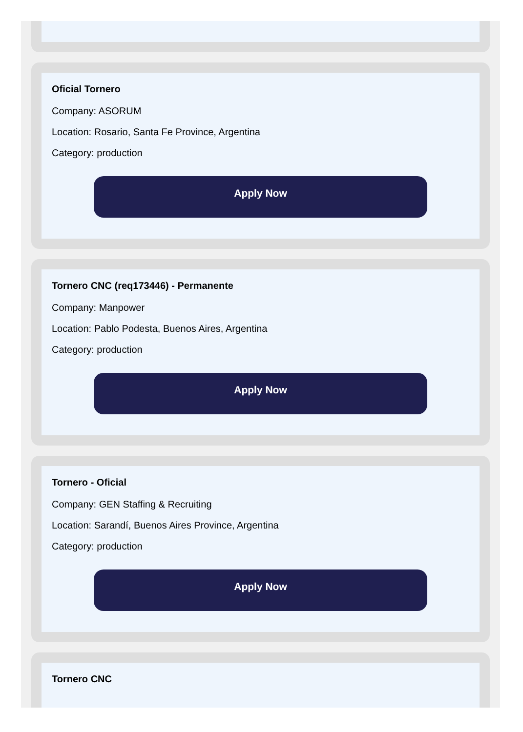Oficial Tornero
Company: ASORUM
Location: Rosario, Santa Fe Province, Argentina
Category: production
Apply Now
Tornero CNC (req173446) - Permanente
Company: Manpower
Location: Pablo Podesta, Buenos Aires, Argentina
Category: production
Apply Now
Tornero - Oficial
Company: GEN Staffing & Recruiting
Location: Sarandí, Buenos Aires Province, Argentina
Category: production
Apply Now
Tornero CNC